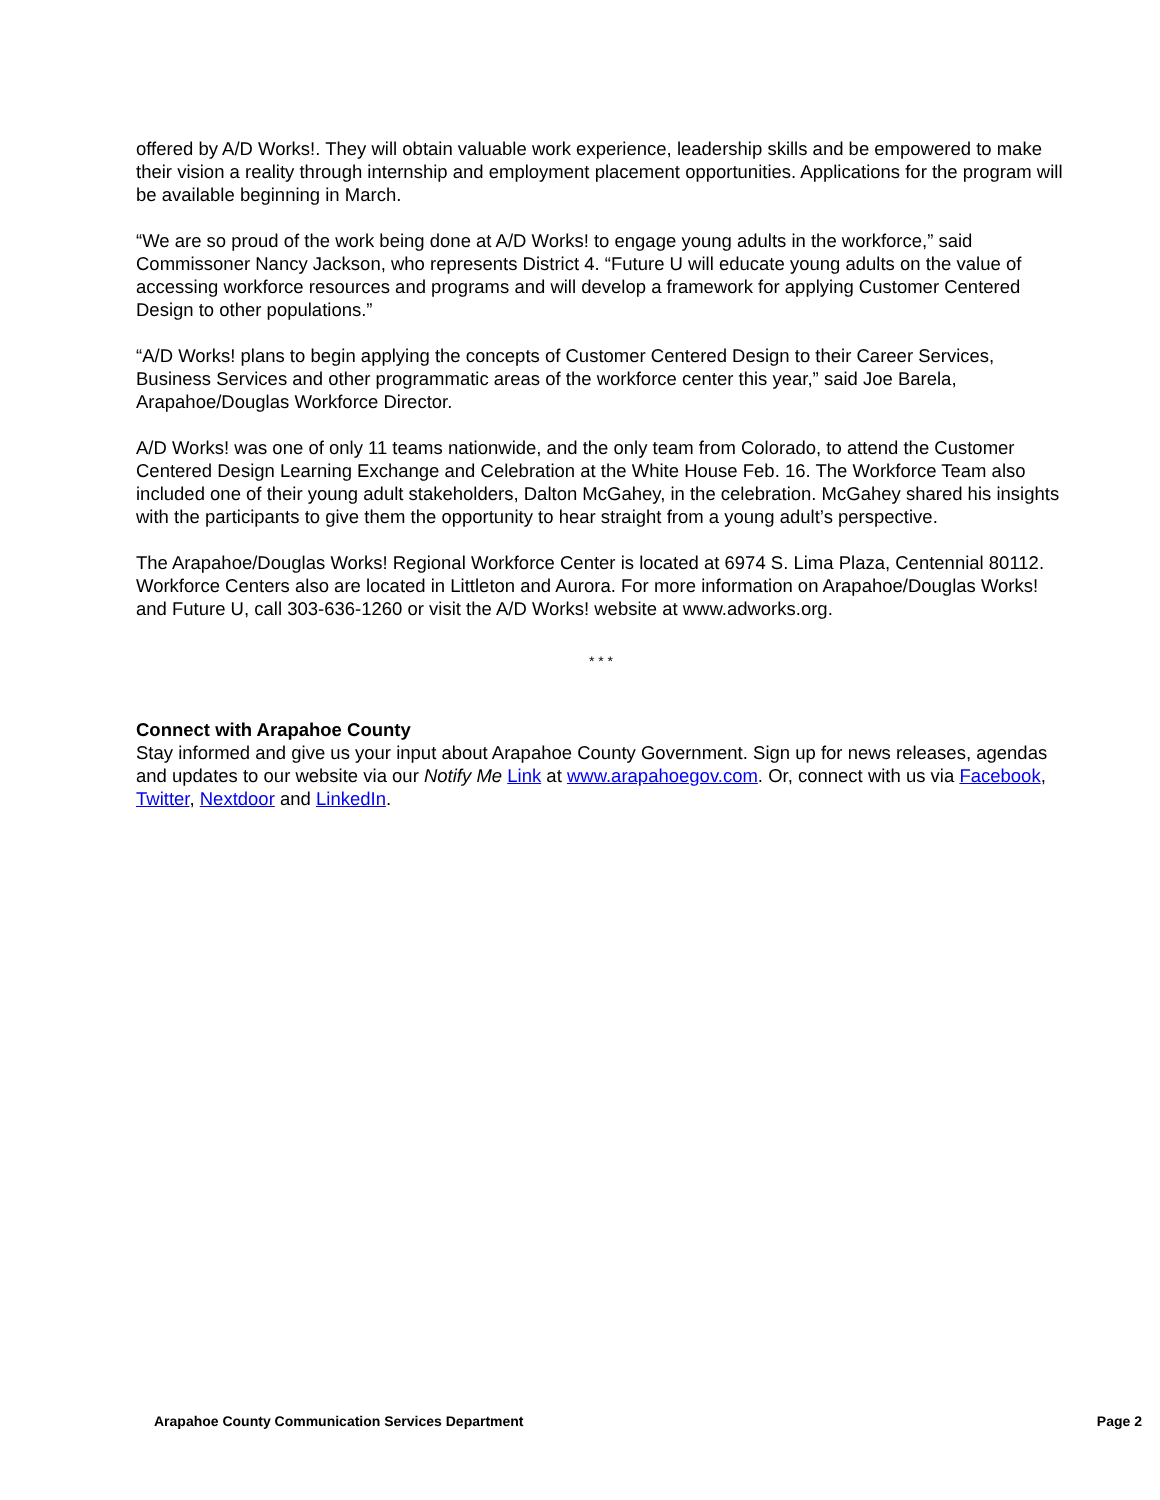offered by A/D Works!. They will obtain valuable work experience, leadership skills and be empowered to make their vision a reality through internship and employment placement opportunities. Applications for the program will be available beginning in March.
“We are so proud of the work being done at A/D Works! to engage young adults in the workforce,” said Commissoner Nancy Jackson, who represents District 4. “Future U will educate young adults on the value of accessing workforce resources and programs and will develop a framework for applying Customer Centered Design to other populations.”
“A/D Works! plans to begin applying the concepts of Customer Centered Design to their Career Services, Business Services and other programmatic areas of the workforce center this year,” said Joe Barela, Arapahoe/Douglas Workforce Director.
A/D Works! was one of only 11 teams nationwide, and the only team from Colorado, to attend the Customer Centered Design Learning Exchange and Celebration at the White House Feb. 16. The Workforce Team also included one of their young adult stakeholders, Dalton McGahey, in the celebration. McGahey shared his insights with the participants to give them the opportunity to hear straight from a young adult’s perspective.
The Arapahoe/Douglas Works! Regional Workforce Center is located at 6974 S. Lima Plaza, Centennial 80112. Workforce Centers also are located in Littleton and Aurora. For more information on Arapahoe/Douglas Works! and Future U, call 303-636-1260 or visit the A/D Works! website at www.adworks.org.
* * *
Connect with Arapahoe County
Stay informed and give us your input about Arapahoe County Government. Sign up for news releases, agendas and updates to our website via our Notify Me Link at www.arapahoegov.com. Or, connect with us via Facebook, Twitter, Nextdoor and LinkedIn.
Arapahoe County Communication Services Department Page 2